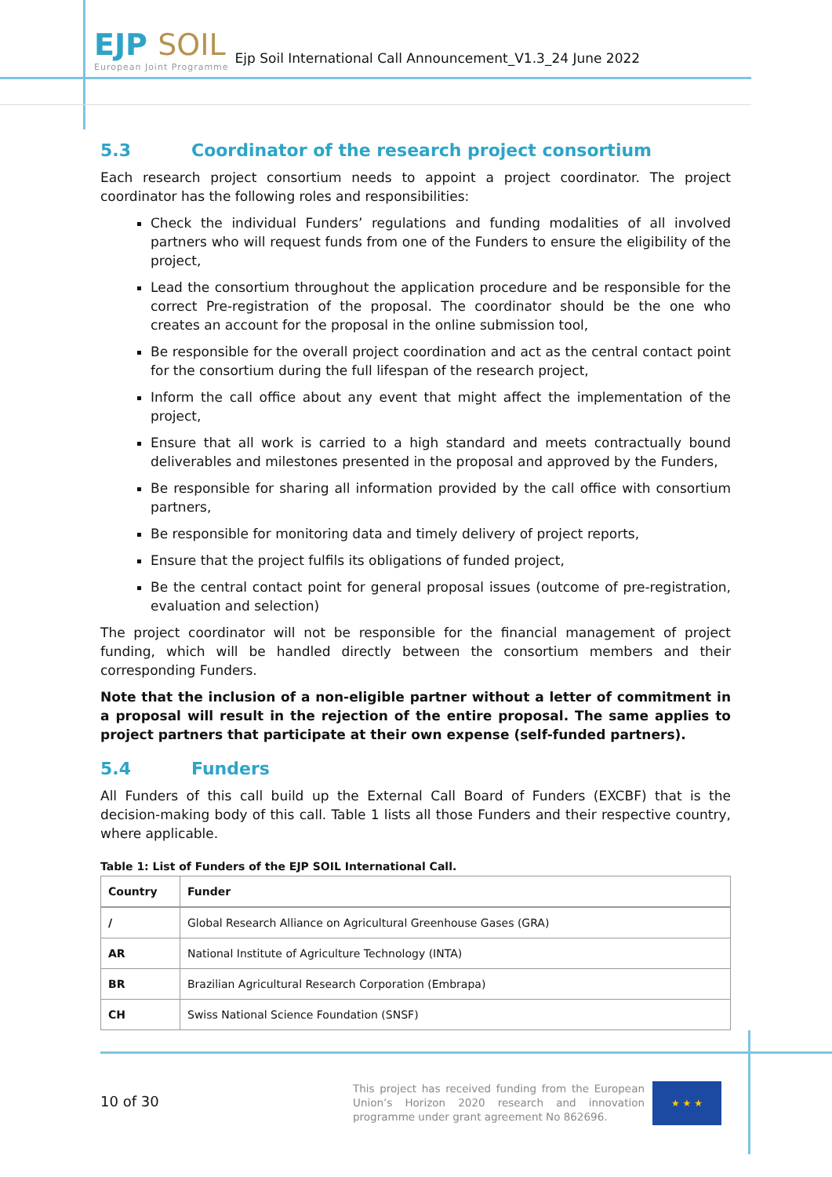EJP SOIL
European Joint Programme
Ejp Soil International Call Announcement_V1.3_24 June 2022
5.3 Coordinator of the research project consortium
Each research project consortium needs to appoint a project coordinator. The project coordinator has the following roles and responsibilities:
Check the individual Funders’ regulations and funding modalities of all involved partners who will request funds from one of the Funders to ensure the eligibility of the project,
Lead the consortium throughout the application procedure and be responsible for the correct Pre-registration of the proposal. The coordinator should be the one who creates an account for the proposal in the online submission tool,
Be responsible for the overall project coordination and act as the central contact point for the consortium during the full lifespan of the research project,
Inform the call office about any event that might affect the implementation of the project,
Ensure that all work is carried to a high standard and meets contractually bound deliverables and milestones presented in the proposal and approved by the Funders,
Be responsible for sharing all information provided by the call office with consortium partners,
Be responsible for monitoring data and timely delivery of project reports,
Ensure that the project fulfils its obligations of funded project,
Be the central contact point for general proposal issues (outcome of pre-registration, evaluation and selection)
The project coordinator will not be responsible for the financial management of project funding, which will be handled directly between the consortium members and their corresponding Funders.
Note that the inclusion of a non-eligible partner without a letter of commitment in a proposal will result in the rejection of the entire proposal. The same applies to project partners that participate at their own expense (self-funded partners).
5.4 Funders
All Funders of this call build up the External Call Board of Funders (EXCBF) that is the decision-making body of this call. Table 1 lists all those Funders and their respective country, where applicable.
Table 1: List of Funders of the EJP SOIL International Call.
| Country | Funder |
| --- | --- |
| / | Global Research Alliance on Agricultural Greenhouse Gases (GRA) |
| AR | National Institute of Agriculture Technology (INTA) |
| BR | Brazilian Agricultural Research Corporation (Embrapa) |
| CH | Swiss National Science Foundation (SNSF) |
10 of 30
This project has received funding from the European Union’s Horizon 2020 research and innovation programme under grant agreement No 862696.
★ ★ ★